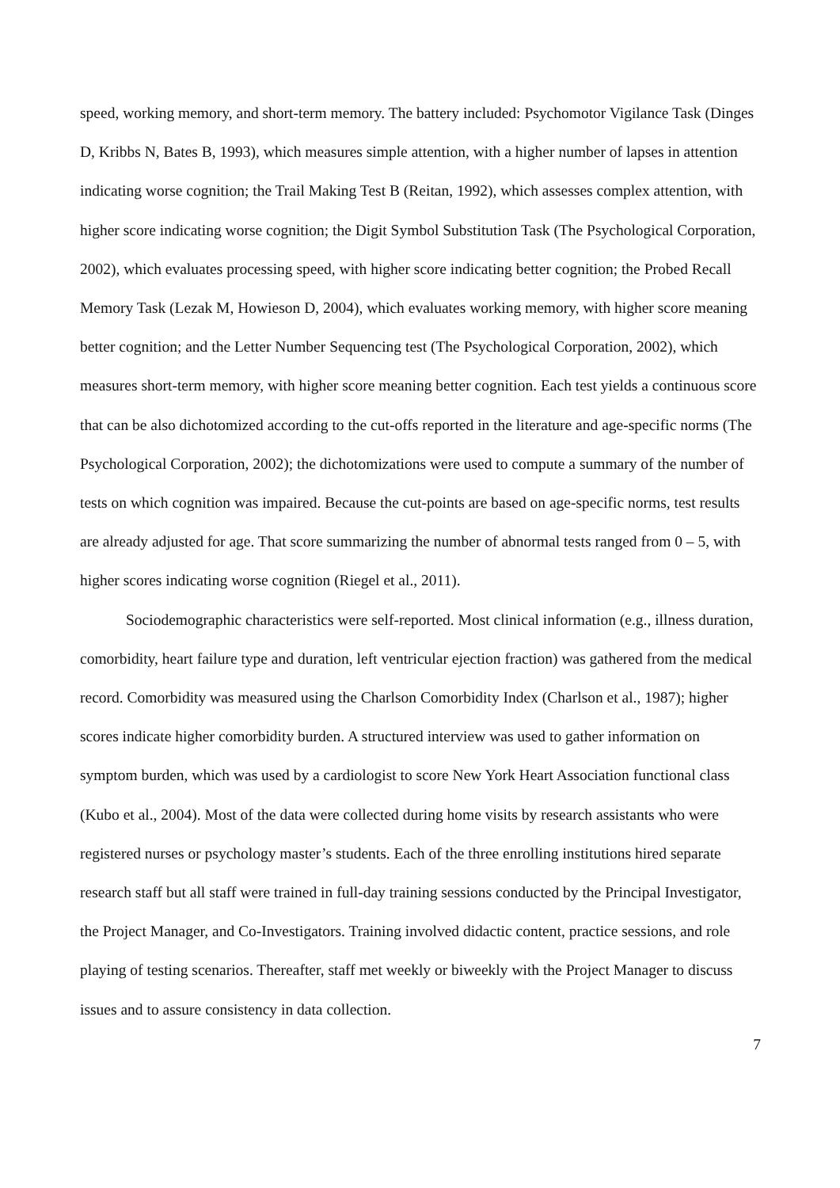speed, working memory, and short-term memory. The battery included: Psychomotor Vigilance Task (Dinges D, Kribbs N, Bates B, 1993), which measures simple attention, with a higher number of lapses in attention indicating worse cognition; the Trail Making Test B (Reitan, 1992), which assesses complex attention, with higher score indicating worse cognition; the Digit Symbol Substitution Task (The Psychological Corporation, 2002), which evaluates processing speed, with higher score indicating better cognition; the Probed Recall Memory Task (Lezak M, Howieson D, 2004), which evaluates working memory, with higher score meaning better cognition; and the Letter Number Sequencing test (The Psychological Corporation, 2002), which measures short-term memory, with higher score meaning better cognition. Each test yields a continuous score that can be also dichotomized according to the cut-offs reported in the literature and age-specific norms (The Psychological Corporation, 2002); the dichotomizations were used to compute a summary of the number of tests on which cognition was impaired. Because the cut-points are based on age-specific norms, test results are already adjusted for age. That score summarizing the number of abnormal tests ranged from 0 – 5, with higher scores indicating worse cognition (Riegel et al., 2011).
Sociodemographic characteristics were self-reported. Most clinical information (e.g., illness duration, comorbidity, heart failure type and duration, left ventricular ejection fraction) was gathered from the medical record. Comorbidity was measured using the Charlson Comorbidity Index (Charlson et al., 1987); higher scores indicate higher comorbidity burden. A structured interview was used to gather information on symptom burden, which was used by a cardiologist to score New York Heart Association functional class (Kubo et al., 2004). Most of the data were collected during home visits by research assistants who were registered nurses or psychology master’s students. Each of the three enrolling institutions hired separate research staff but all staff were trained in full-day training sessions conducted by the Principal Investigator, the Project Manager, and Co-Investigators. Training involved didactic content, practice sessions, and role playing of testing scenarios. Thereafter, staff met weekly or biweekly with the Project Manager to discuss issues and to assure consistency in data collection.
7